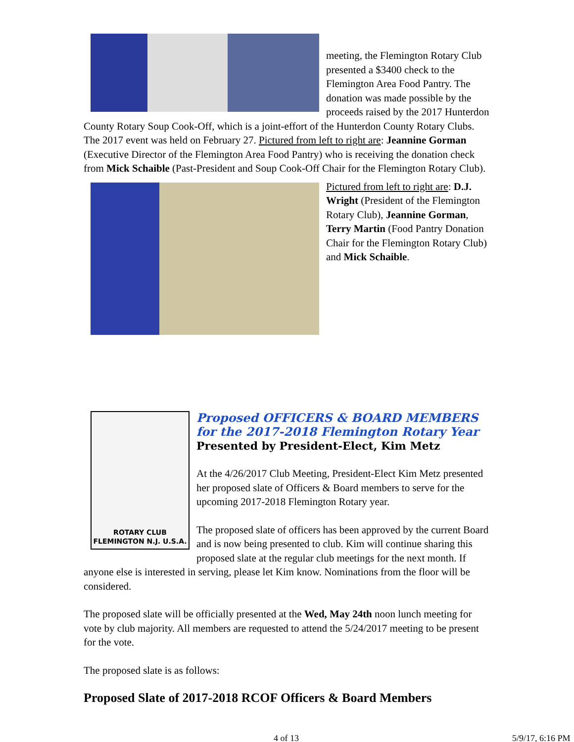meeting, the Flemington Rotary Club presented a $3400 check to the Flemington Area Food Pantry. The donation was made possible by the proceeds raised by the 2017 Hunterdon County Rotary Soup Cook-Off, which is a joint-effort of the Hunterdon County Rotary Clubs. The 2017 event was held on February 27. Pictured from left to right are: Jeannine Gorman (Executive Director of the Flemington Area Food Pantry) who is receiving the donation check from Mick Schaible (Past-President and Soup Cook-Off Chair for the Flemington Rotary Club).
Pictured from left to right are: D.J. Wright (President of the Flemington Rotary Club), Jeannine Gorman, Terry Martin (Food Pantry Donation Chair for the Flemington Rotary Club) and Mick Schaible.
ROTARY CLUB
FLEMINGTON N.J. U.S.A.
Proposed OFFICERS & BOARD MEMBERS
for the 2017-2018 Flemington Rotary Year
Presented by President-Elect, Kim Metz
At the 4/26/2017 Club Meeting, President-Elect Kim Metz presented her proposed slate of Officers & Board members to serve for the upcoming 2017-2018 Flemington Rotary year.
The proposed slate of officers has been approved by the current Board and is now being presented to club. Kim will continue sharing this proposed slate at the regular club meetings for the next month. If anyone else is interested in serving, please let Kim know. Nominations from the floor will be considered.
The proposed slate will be officially presented at the Wed, May 24th noon lunch meeting for vote by club majority. All members are requested to attend the 5/24/2017 meeting to be present for the vote.
The proposed slate is as follows:
Proposed Slate of 2017-2018 RCOF Officers & Board Members
4 of 13 5/9/17, 6:16 PM